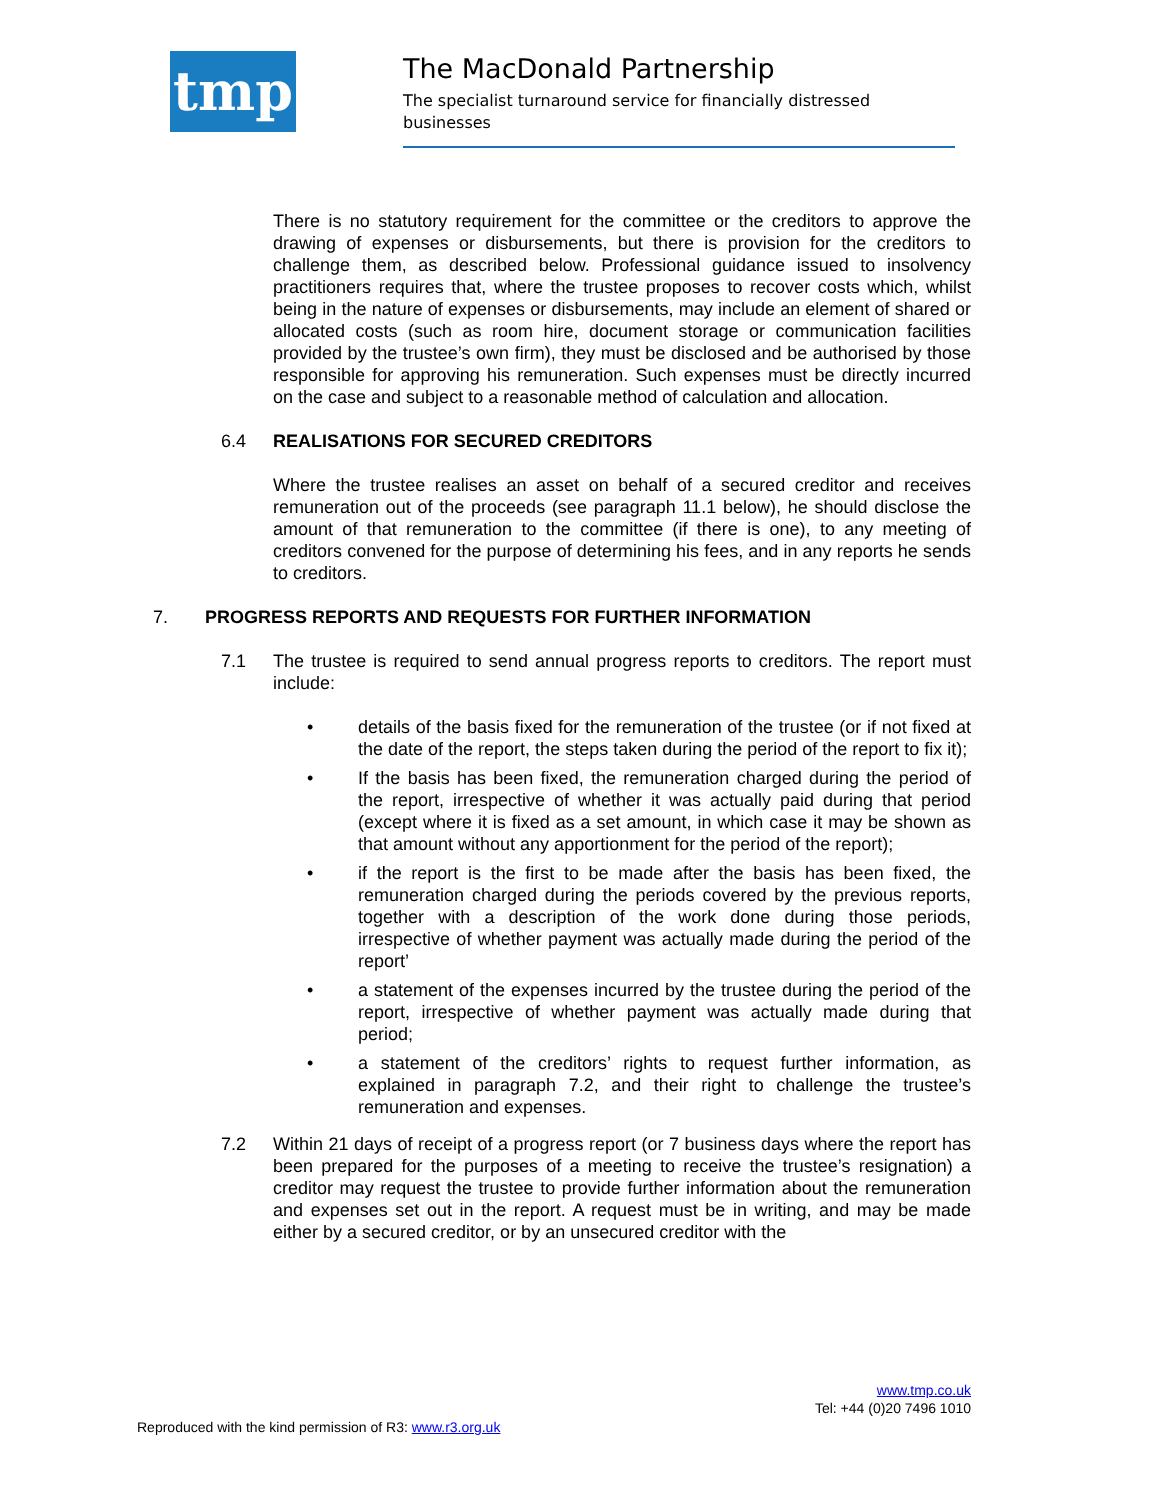tmp
The MacDonald Partnership
The specialist turnaround service for financially distressed businesses
There is no statutory requirement for the committee or the creditors to approve the drawing of expenses or disbursements, but there is provision for the creditors to challenge them, as described below. Professional guidance issued to insolvency practitioners requires that, where the trustee proposes to recover costs which, whilst being in the nature of expenses or disbursements, may include an element of shared or allocated costs (such as room hire, document storage or communication facilities provided by the trustee’s own firm), they must be disclosed and be authorised by those responsible for approving his remuneration. Such expenses must be directly incurred on the case and subject to a reasonable method of calculation and allocation.
6.4 REALISATIONS FOR SECURED CREDITORS
Where the trustee realises an asset on behalf of a secured creditor and receives remuneration out of the proceeds (see paragraph 11.1 below), he should disclose the amount of that remuneration to the committee (if there is one), to any meeting of creditors convened for the purpose of determining his fees, and in any reports he sends to creditors.
7. PROGRESS REPORTS AND REQUESTS FOR FURTHER INFORMATION
7.1 The trustee is required to send annual progress reports to creditors. The report must include:
• details of the basis fixed for the remuneration of the trustee (or if not fixed at the date of the report, the steps taken during the period of the report to fix it);
• If the basis has been fixed, the remuneration charged during the period of the report, irrespective of whether it was actually paid during that period (except where it is fixed as a set amount, in which case it may be shown as that amount without any apportionment for the period of the report);
• if the report is the first to be made after the basis has been fixed, the remuneration charged during the periods covered by the previous reports, together with a description of the work done during those periods, irrespective of whether payment was actually made during the period of the report’
• a statement of the expenses incurred by the trustee during the period of the report, irrespective of whether payment was actually made during that period;
• a statement of the creditors’ rights to request further information, as explained in paragraph 7.2, and their right to challenge the trustee’s remuneration and expenses.
7.2 Within 21 days of receipt of a progress report (or 7 business days where the report has been prepared for the purposes of a meeting to receive the trustee’s resignation) a creditor may request the trustee to provide further information about the remuneration and expenses set out in the report. A request must be in writing, and may be made either by a secured creditor, or by an unsecured creditor with the
www.tmp.co.uk
Tel: +44 (0)20 7496 1010
Reproduced with the kind permission of R3: www.r3.org.uk